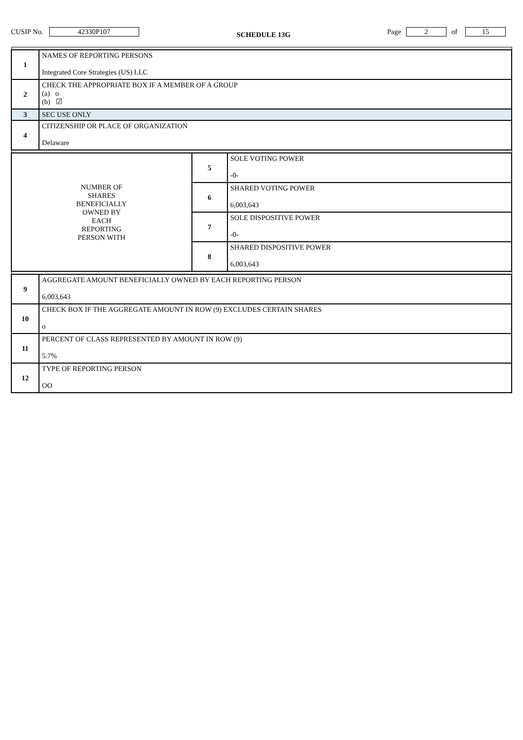CUSIP No. 42330P107 SCHEDULE 13G Page 2 of 15
| 1 | NAMES OF REPORTING PERSONS Integrated Core Strategies (US) LLC | | |
| 2 | CHECK THE APPROPRIATE BOX IF A MEMBER OF A GROUP (a) o (b) ☑ | | |
| 3 | SEC USE ONLY | | |
| 4 | CITIZENSHIP OR PLACE OF ORGANIZATION Delaware | | |
| NUMBER OF SHARES BENEFICIALLY OWNED BY EACH REPORTING PERSON WITH | | 5 | SOLE VOTING POWER -0- |
| | | 6 | SHARED VOTING POWER 6,003,643 |
| | | 7 | SOLE DISPOSITIVE POWER -0- |
| | | 8 | SHARED DISPOSITIVE POWER 6,003,643 |
| 9 | AGGREGATE AMOUNT BENEFICIALLY OWNED BY EACH REPORTING PERSON 6,003,643 | | |
| 10 | CHECK BOX IF THE AGGREGATE AMOUNT IN ROW (9) EXCLUDES CERTAIN SHARES o | | |
| 11 | PERCENT OF CLASS REPRESENTED BY AMOUNT IN ROW (9) 5.7% | | |
| 12 | TYPE OF REPORTING PERSON OO | | |